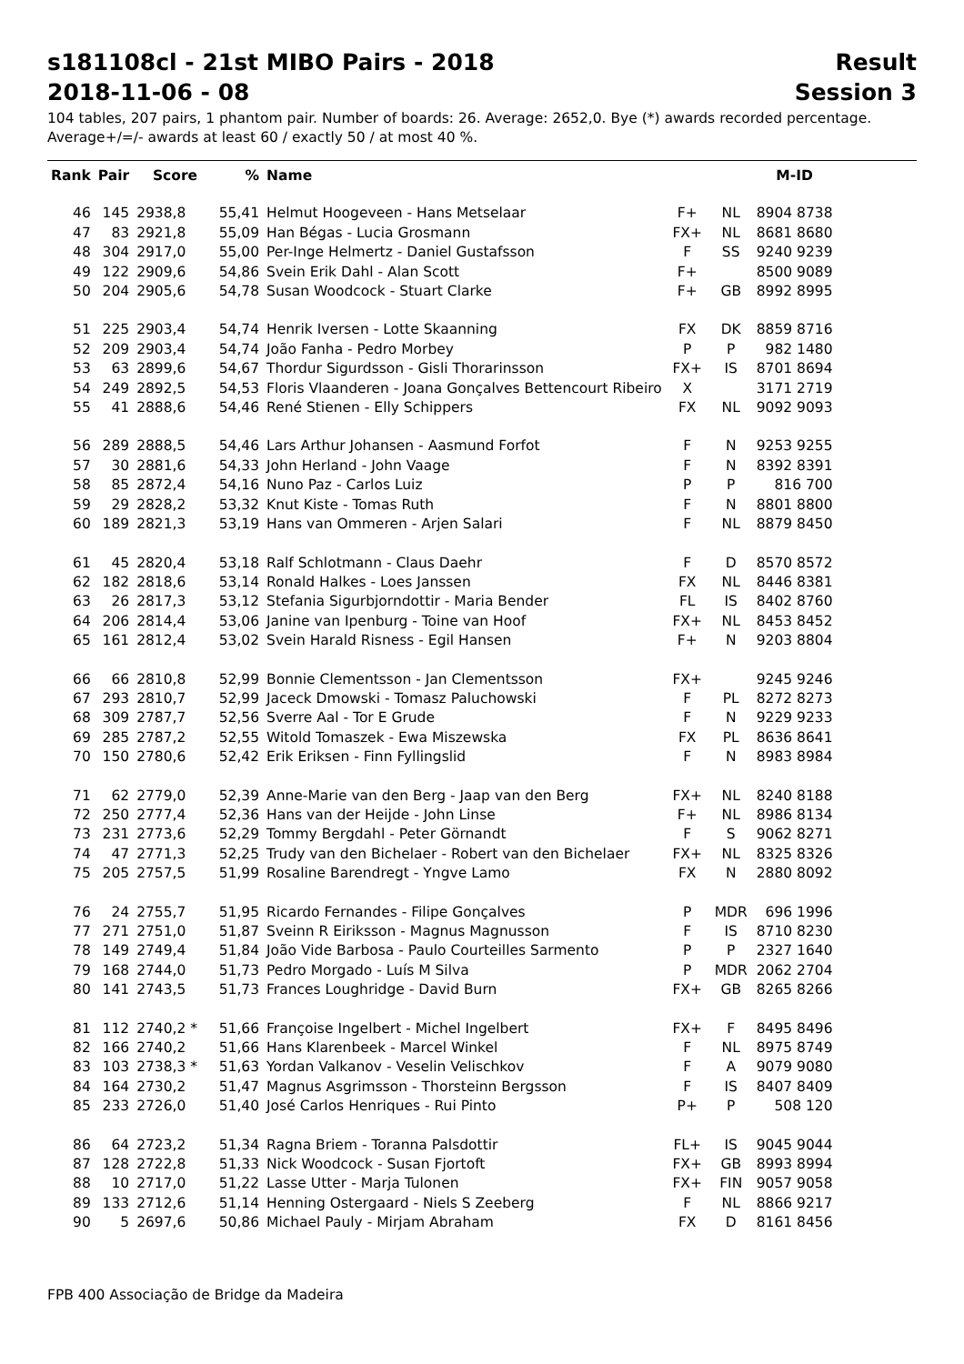s181108cl - 21st MIBO Pairs - 2018 Result
2018-11-06 - 08 Session 3
104 tables, 207 pairs, 1 phantom pair. Number of boards: 26. Average: 2652,0. Bye (*) awards recorded percentage.
Average+/=/- awards at least 60 / exactly 50 / at most 40 %.
| Rank | Pair | Score | % | Name | | | M-ID |
| --- | --- | --- | --- | --- | --- | --- | --- |
| 46 | 145 | 2938,8 | 55,41 | Helmut Hoogeveen - Hans Metselaar | F+ | NL | 8904 8738 |
| 47 | 83 | 2921,8 | 55,09 | Han Bégas - Lucia Grosmann | FX+ | NL | 8681 8680 |
| 48 | 304 | 2917,0 | 55,00 | Per-Inge Helmertz - Daniel Gustafsson | F | SS | 9240 9239 |
| 49 | 122 | 2909,6 | 54,86 | Svein Erik Dahl - Alan Scott | F+ | | 8500 9089 |
| 50 | 204 | 2905,6 | 54,78 | Susan Woodcock - Stuart Clarke | F+ | GB | 8992 8995 |
| 51 | 225 | 2903,4 | 54,74 | Henrik Iversen - Lotte Skaanning | FX | DK | 8859 8716 |
| 52 | 209 | 2903,4 | 54,74 | João Fanha - Pedro Morbey | P | P | 982 1480 |
| 53 | 63 | 2899,6 | 54,67 | Thordur Sigurdsson - Gisli Thorarinsson | FX+ | IS | 8701 8694 |
| 54 | 249 | 2892,5 | 54,53 | Floris Vlaanderen - Joana Gonçalves Bettencourt Ribeiro | X | | 3171 2719 |
| 55 | 41 | 2888,6 | 54,46 | René Stienen - Elly Schippers | FX | NL | 9092 9093 |
| 56 | 289 | 2888,5 | 54,46 | Lars Arthur Johansen - Aasmund Forfot | F | N | 9253 9255 |
| 57 | 30 | 2881,6 | 54,33 | John Herland - John Vaage | F | N | 8392 8391 |
| 58 | 85 | 2872,4 | 54,16 | Nuno Paz - Carlos Luiz | P | P | 816 700 |
| 59 | 29 | 2828,2 | 53,32 | Knut Kiste - Tomas Ruth | F | N | 8801 8800 |
| 60 | 189 | 2821,3 | 53,19 | Hans van Ommeren - Arjen Salari | F | NL | 8879 8450 |
| 61 | 45 | 2820,4 | 53,18 | Ralf Schlotmann - Claus Daehr | F | D | 8570 8572 |
| 62 | 182 | 2818,6 | 53,14 | Ronald Halkes - Loes Janssen | FX | NL | 8446 8381 |
| 63 | 26 | 2817,3 | 53,12 | Stefania Sigurbjorndottir - Maria Bender | FL | IS | 8402 8760 |
| 64 | 206 | 2814,4 | 53,06 | Janine van Ipenburg - Toine van Hoof | FX+ | NL | 8453 8452 |
| 65 | 161 | 2812,4 | 53,02 | Svein Harald Risness - Egil Hansen | F+ | N | 9203 8804 |
| 66 | 66 | 2810,8 | 52,99 | Bonnie Clementsson - Jan Clementsson | FX+ | | 9245 9246 |
| 67 | 293 | 2810,7 | 52,99 | Jaceck Dmowski - Tomasz Paluchowski | F | PL | 8272 8273 |
| 68 | 309 | 2787,7 | 52,56 | Sverre Aal - Tor E Grude | F | N | 9229 9233 |
| 69 | 285 | 2787,2 | 52,55 | Witold Tomaszek - Ewa Miszewska | FX | PL | 8636 8641 |
| 70 | 150 | 2780,6 | 52,42 | Erik Eriksen - Finn Fyllingslid | F | N | 8983 8984 |
| 71 | 62 | 2779,0 | 52,39 | Anne-Marie van den Berg - Jaap van den Berg | FX+ | NL | 8240 8188 |
| 72 | 250 | 2777,4 | 52,36 | Hans van der Heijde - John Linse | F+ | NL | 8986 8134 |
| 73 | 231 | 2773,6 | 52,29 | Tommy Bergdahl - Peter Görnandt | F | S | 9062 8271 |
| 74 | 47 | 2771,3 | 52,25 | Trudy van den Bichelaer - Robert van den Bichelaer | FX+ | NL | 8325 8326 |
| 75 | 205 | 2757,5 | 51,99 | Rosaline Barendregt - Yngve Lamo | FX | N | 2880 8092 |
| 76 | 24 | 2755,7 | 51,95 | Ricardo Fernandes - Filipe Gonçalves | P | MDR | 696 1996 |
| 77 | 271 | 2751,0 | 51,87 | Sveinn R Eiriksson - Magnus Magnusson | F | IS | 8710 8230 |
| 78 | 149 | 2749,4 | 51,84 | João Vide Barbosa - Paulo Courteilles Sarmento | P | P | 2327 1640 |
| 79 | 168 | 2744,0 | 51,73 | Pedro Morgado - Luís M Silva | P | MDR | 2062 2704 |
| 80 | 141 | 2743,5 | 51,73 | Frances Loughridge - David Burn | FX+ | GB | 8265 8266 |
| 81 | 112 | 2740,2 * | 51,66 | Françoise Ingelbert - Michel Ingelbert | FX+ | F | 8495 8496 |
| 82 | 166 | 2740,2 | 51,66 | Hans Klarenbeek - Marcel Winkel | F | NL | 8975 8749 |
| 83 | 103 | 2738,3 * | 51,63 | Yordan Valkanov - Veselin Velischkov | F | A | 9079 9080 |
| 84 | 164 | 2730,2 | 51,47 | Magnus Asgrimsson - Thorsteinn Bergsson | F | IS | 8407 8409 |
| 85 | 233 | 2726,0 | 51,40 | José Carlos Henriques - Rui Pinto | P+ | P | 508 120 |
| 86 | 64 | 2723,2 | 51,34 | Ragna Briem - Toranna Palsdottir | FL+ | IS | 9045 9044 |
| 87 | 128 | 2722,8 | 51,33 | Nick Woodcock - Susan Fjortoft | FX+ | GB | 8993 8994 |
| 88 | 10 | 2717,0 | 51,22 | Lasse Utter - Marja Tulonen | FX+ | FIN | 9057 9058 |
| 89 | 133 | 2712,6 | 51,14 | Henning Ostergaard - Niels S Zeeberg | F | NL | 8866 9217 |
| 90 | 5 | 2697,6 | 50,86 | Michael Pauly - Mirjam Abraham | FX | D | 8161 8456 |
FPB 400 Associação de Bridge da Madeira